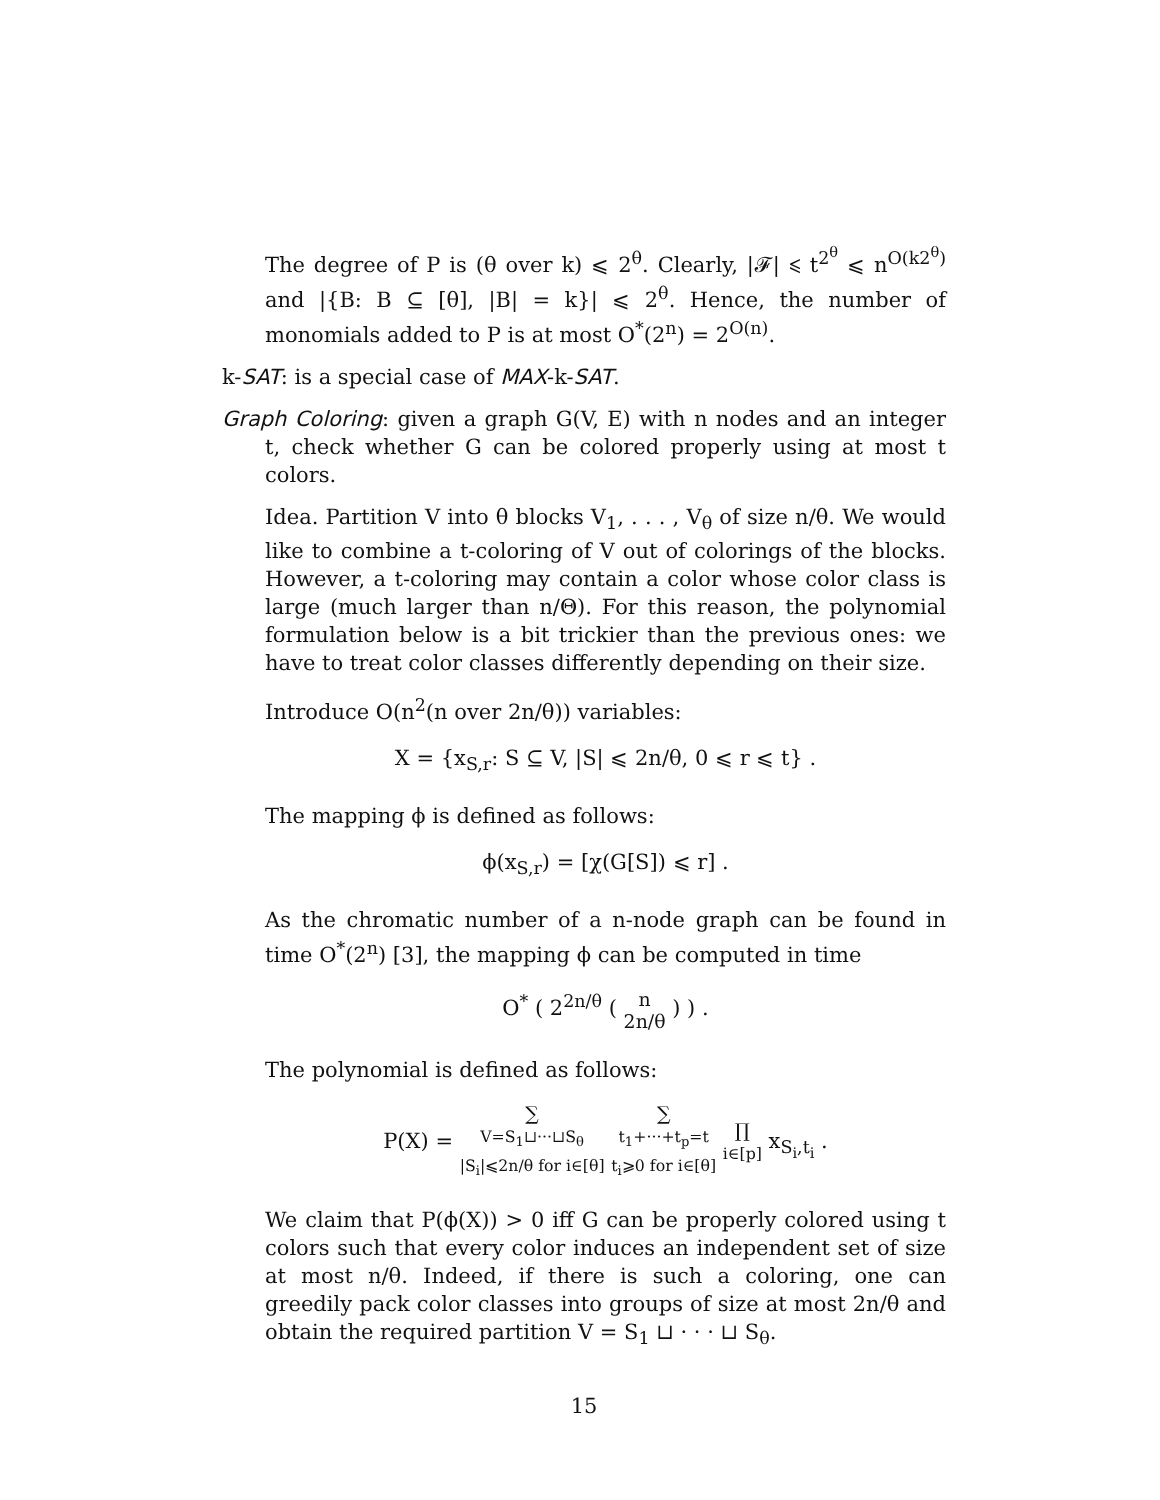The degree of P is (θ over k) ⩽ 2<sup>θ</sup>. Clearly, |𝓕| ⩽ t<sup>2<sup>θ</sup></sup> ⩽ n<sup>O(k2<sup>θ</sup>)</sup> and |{B: B ⊆ [θ], |B| = k}| ⩽ 2<sup>θ</sup>. Hence, the number of monomials added to P is at most O<sup>*</sup>(2<sup>n</sup>) = 2<sup>O(n)</sup>.
k-SAT: is a special case of MAX-k-SAT.
Graph Coloring: given a graph G(V, E) with n nodes and an integer t, check whether G can be colored properly using at most t colors.
Idea. Partition V into θ blocks V<sub>1</sub>, . . . , V<sub>θ</sub> of size n/θ. We would like to combine a t-coloring of V out of colorings of the blocks. However, a t-coloring may contain a color whose color class is large (much larger than n/Θ). For this reason, the polynomial formulation below is a bit trickier than the previous ones: we have to treat color classes differently depending on their size.
Introduce O(n<sup>2</sup>(n over 2n/θ)) variables:
X = {x<sub>S,r</sub>: S ⊆ V, |S| ⩽ 2n/θ, 0 ⩽ r ⩽ t} .
The mapping ϕ is defined as follows:
ϕ(x<sub>S,r</sub>) = [χ(G[S]) ⩽ r] .
As the chromatic number of a n-node graph can be found in time O<sup>*</sup>(2<sup>n</sup>) [3], the mapping ϕ can be computed in time
O<sup>*</sup> ( 2<sup>2n/θ</sup> ( n
2n/θ ) ) .
The polynomial is defined as follows:
P(X) = ∑
V=S<sub>1</sub>⊔···⊔S<sub>θ</sub>
|S<sub>i</sub>|⩽2n/θ for i∈[θ] ∑
t<sub>1</sub>+···+t<sub>p</sub>=t
t<sub>i</sub>⩾0 for i∈[θ] ∏
i∈[p] x<sub>S<sub>i</sub>,t<sub>i</sub></sub> .
We claim that P(ϕ(X)) > 0 iff G can be properly colored using t colors such that every color induces an independent set of size at most n/θ. Indeed, if there is such a coloring, one can greedily pack color classes into groups of size at most 2n/θ and obtain the required partition V = S<sub>1</sub> ⊔ · · · ⊔ S<sub>θ</sub>.
15